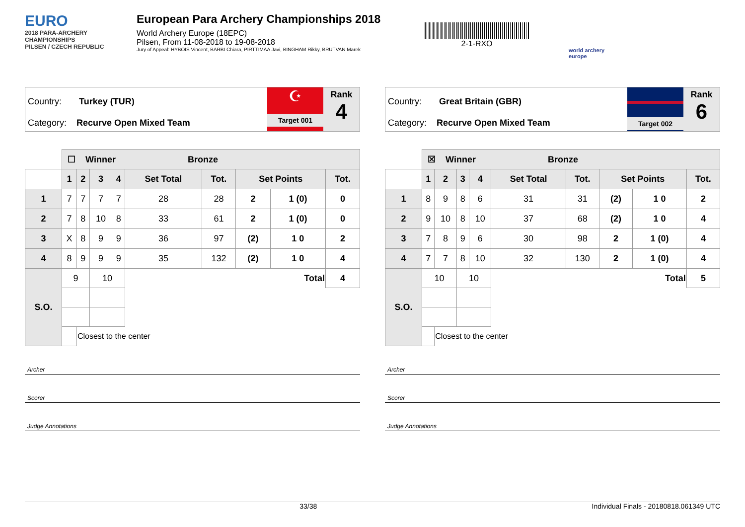EURO
2018 PARA-ARCHERY CHAMPIONSHIPS
PILSEN / CZECH REPUBLIC
European Para Archery Championships 2018
World Archery Europe (18EPC)
Pilsen, From 11-08-2018 to 19-08-2018
Jury of Appeal: HYBOIS Vincent, BARBI Chiara, PIRTTIMAA Javi, BINGHAM Rikky, BRUTVAN Marek
2-1-RXO
world archery
europe
Country: Turkey (TUR)
Category: Recurve Open Mixed Team
☪
Target 001
Rank
4
| | ☐ Winner Bronze | | | | | | | | |
| --- | --- | --- | --- | --- | --- | --- | --- | --- | --- |
| | 1 | 2 | 3 | 4 | Set Total | Tot. | Set Points | | Tot. |
| 1 | 7 | 7 | 7 | 7 | 28 | 28 | 2 | 1 (0) | 0 |
| 2 | 7 | 8 | 10 | 8 | 33 | 61 | 2 | 1 (0) | 0 |
| 3 | X | 8 | 9 | 9 | 36 | 97 | (2) | 1 0 | 2 |
| 4 | 8 | 9 | 9 | 9 | 35 | 132 | (2) | 1 0 | 4 |
| S.O. | 9 | | 10 | | Total | | | | 4 |
| | | Closest to the center | | | | | | | |
Archer
Scorer
Judge Annotations
Country: Great Britain (GBR)
Category: Recurve Open Mixed Team
Target 002
Rank
6
| | ☒ Winner Bronze | | | | | | | | |
| --- | --- | --- | --- | --- | --- | --- | --- | --- | --- |
| | 1 | 2 | 3 | 4 | Set Total | Tot. | Set Points | | Tot. |
| 1 | 8 | 9 | 8 | 6 | 31 | 31 | (2) | 1 0 | 2 |
| 2 | 9 | 10 | 8 | 10 | 37 | 68 | (2) | 1 0 | 4 |
| 3 | 7 | 8 | 9 | 6 | 30 | 98 | 2 | 1 (0) | 4 |
| 4 | 7 | 7 | 8 | 10 | 32 | 130 | 2 | 1 (0) | 4 |
| S.O. | 10 | | 10 | | Total | | | | 5 |
| | | Closest to the center | | | | | | | |
Archer
Scorer
Judge Annotations
33/38 Individual Finals - 20180818.061349 UTC